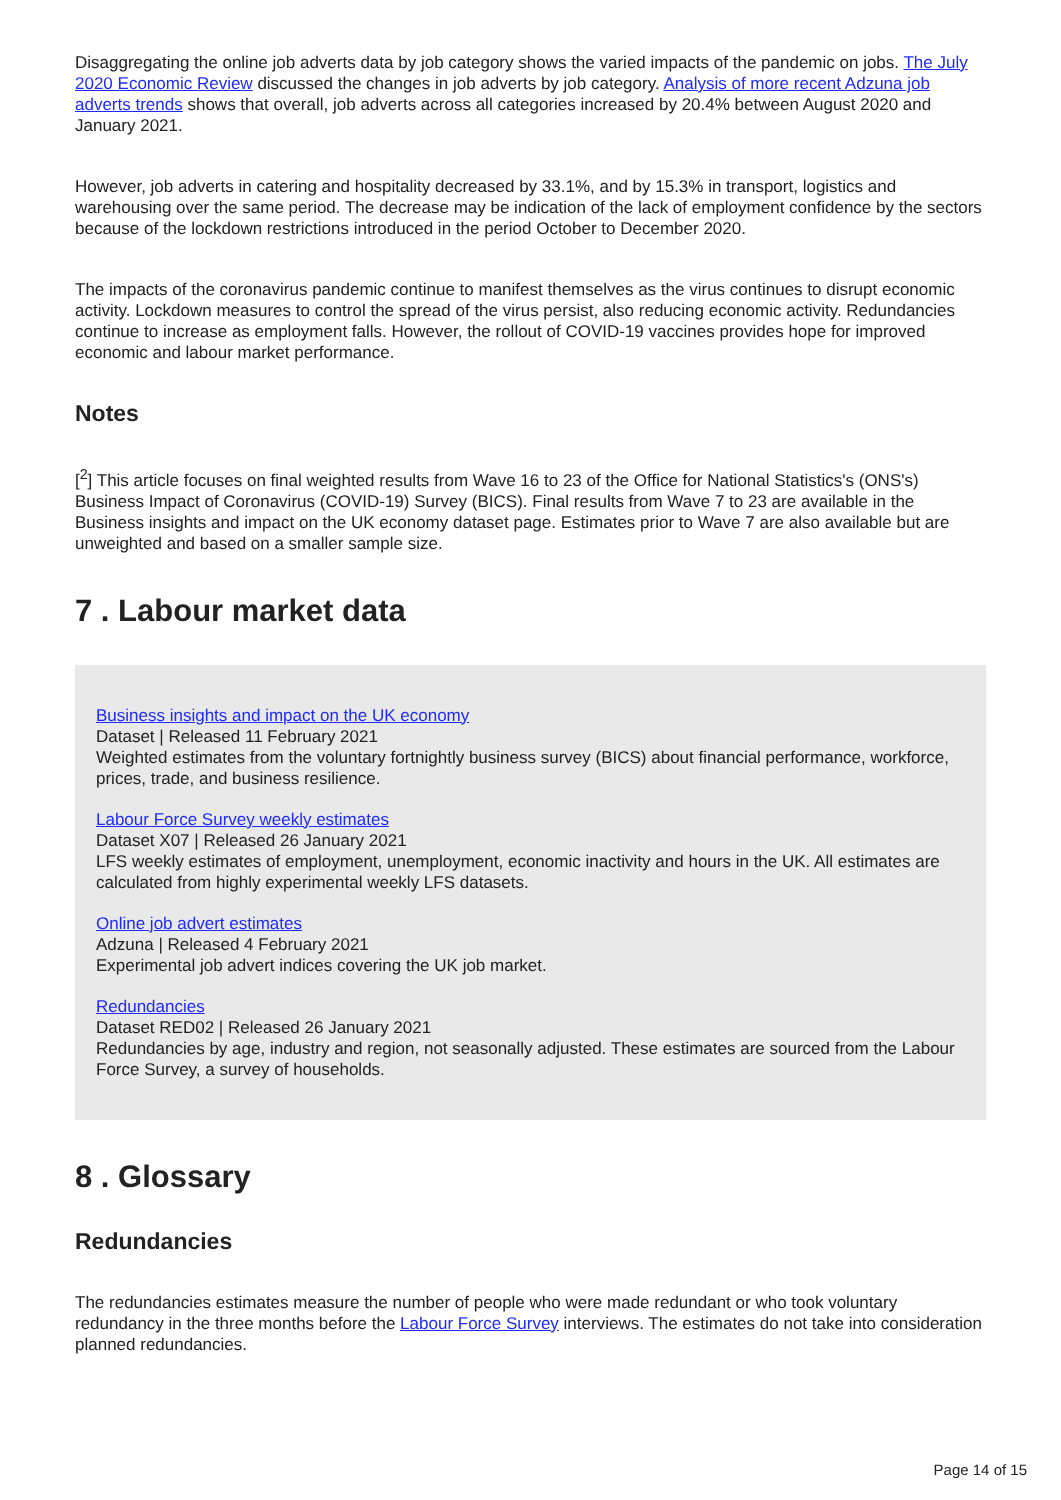Disaggregating the online job adverts data by job category shows the varied impacts of the pandemic on jobs. The July 2020 Economic Review discussed the changes in job adverts by job category. Analysis of more recent Adzuna job adverts trends shows that overall, job adverts across all categories increased by 20.4% between August 2020 and January 2021.
However, job adverts in catering and hospitality decreased by 33.1%, and by 15.3% in transport, logistics and warehousing over the same period. The decrease may be indication of the lack of employment confidence by the sectors because of the lockdown restrictions introduced in the period October to December 2020.
The impacts of the coronavirus pandemic continue to manifest themselves as the virus continues to disrupt economic activity. Lockdown measures to control the spread of the virus persist, also reducing economic activity. Redundancies continue to increase as employment falls. However, the rollout of COVID-19 vaccines provides hope for improved economic and labour market performance.
Notes
[<sup>2</sup>] This article focuses on final weighted results from Wave 16 to 23 of the Office for National Statistics's (ONS's) Business Impact of Coronavirus (COVID-19) Survey (BICS). Final results from Wave 7 to 23 are available in the Business insights and impact on the UK economy dataset page. Estimates prior to Wave 7 are also available but are unweighted and based on a smaller sample size.
7 . Labour market data
Business insights and impact on the UK economy
Dataset | Released 11 February 2021
Weighted estimates from the voluntary fortnightly business survey (BICS) about financial performance, workforce, prices, trade, and business resilience.
Labour Force Survey weekly estimates
Dataset X07 | Released 26 January 2021
LFS weekly estimates of employment, unemployment, economic inactivity and hours in the UK. All estimates are calculated from highly experimental weekly LFS datasets.
Online job advert estimates
Adzuna | Released 4 February 2021
Experimental job advert indices covering the UK job market.
Redundancies
Dataset RED02 | Released 26 January 2021
Redundancies by age, industry and region, not seasonally adjusted. These estimates are sourced from the Labour Force Survey, a survey of households.
8 . Glossary
Redundancies
The redundancies estimates measure the number of people who were made redundant or who took voluntary redundancy in the three months before the Labour Force Survey interviews. The estimates do not take into consideration planned redundancies.
Page 14 of 15